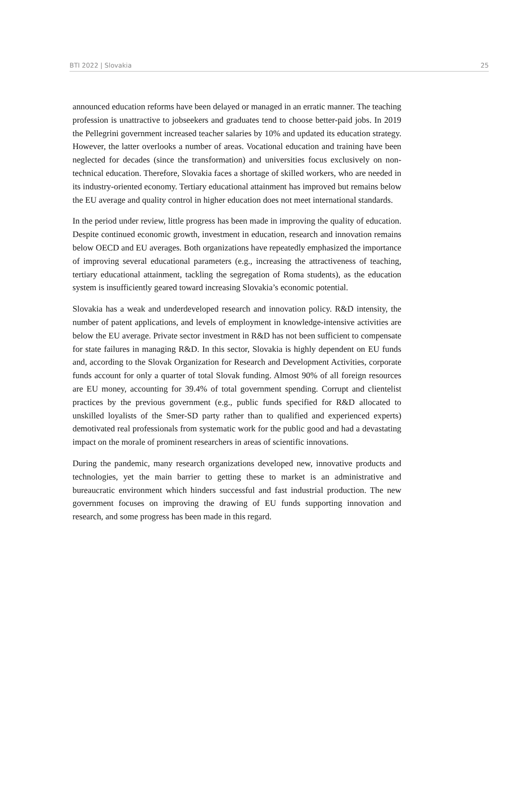BTI 2022 | Slovakia 25
announced education reforms have been delayed or managed in an erratic manner. The teaching profession is unattractive to jobseekers and graduates tend to choose better-paid jobs. In 2019 the Pellegrini government increased teacher salaries by 10% and updated its education strategy. However, the latter overlooks a number of areas. Vocational education and training have been neglected for decades (since the transformation) and universities focus exclusively on non-technical education. Therefore, Slovakia faces a shortage of skilled workers, who are needed in its industry-oriented economy. Tertiary educational attainment has improved but remains below the EU average and quality control in higher education does not meet international standards.
In the period under review, little progress has been made in improving the quality of education. Despite continued economic growth, investment in education, research and innovation remains below OECD and EU averages. Both organizations have repeatedly emphasized the importance of improving several educational parameters (e.g., increasing the attractiveness of teaching, tertiary educational attainment, tackling the segregation of Roma students), as the education system is insufficiently geared toward increasing Slovakia’s economic potential.
Slovakia has a weak and underdeveloped research and innovation policy. R&D intensity, the number of patent applications, and levels of employment in knowledge-intensive activities are below the EU average. Private sector investment in R&D has not been sufficient to compensate for state failures in managing R&D. In this sector, Slovakia is highly dependent on EU funds and, according to the Slovak Organization for Research and Development Activities, corporate funds account for only a quarter of total Slovak funding. Almost 90% of all foreign resources are EU money, accounting for 39.4% of total government spending. Corrupt and clientelist practices by the previous government (e.g., public funds specified for R&D allocated to unskilled loyalists of the Smer-SD party rather than to qualified and experienced experts) demotivated real professionals from systematic work for the public good and had a devastating impact on the morale of prominent researchers in areas of scientific innovations.
During the pandemic, many research organizations developed new, innovative products and technologies, yet the main barrier to getting these to market is an administrative and bureaucratic environment which hinders successful and fast industrial production. The new government focuses on improving the drawing of EU funds supporting innovation and research, and some progress has been made in this regard.